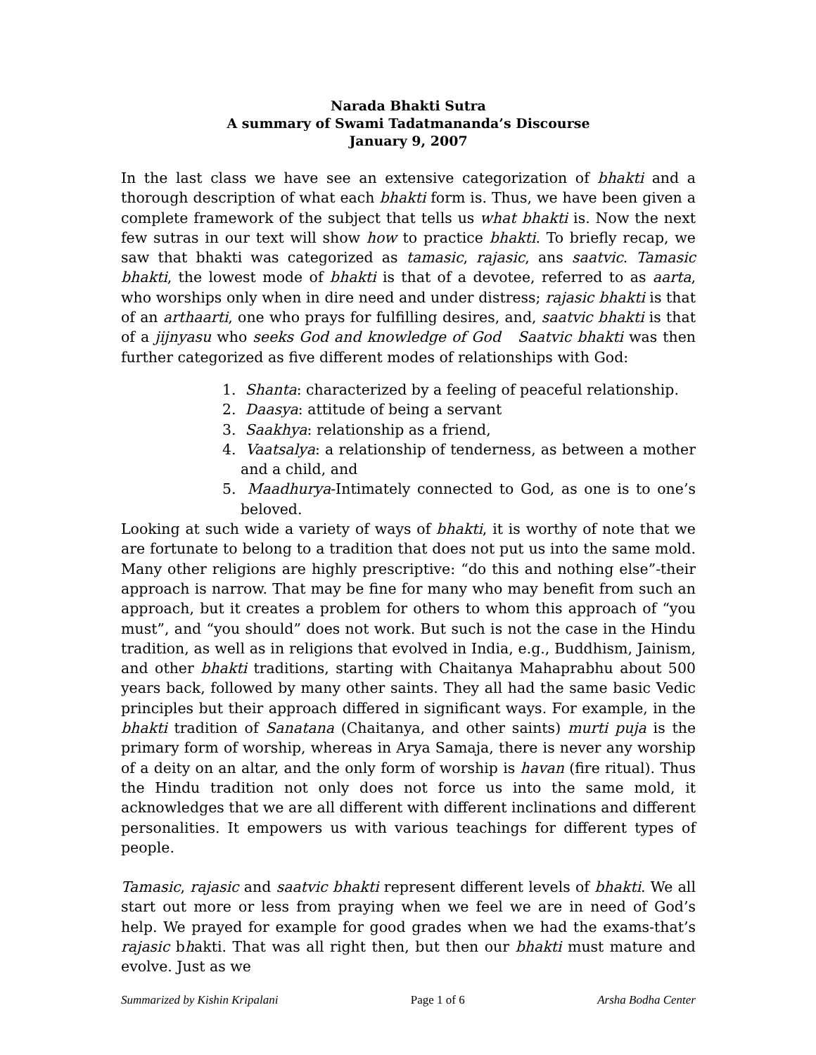Narada Bhakti Sutra
A summary of Swami Tadatmananda’s Discourse
January 9, 2007
In the last class we have see an extensive categorization of bhakti and a thorough description of what each bhakti form is. Thus, we have been given a complete framework of the subject that tells us what bhakti is. Now the next few sutras in our text will show how to practice bhakti. To briefly recap, we saw that bhakti was categorized as tamasic, rajasic, ans saatvic. Tamasic bhakti, the lowest mode of bhakti is that of a devotee, referred to as aarta, who worships only when in dire need and under distress; rajasic bhakti is that of an arthaarti, one who prays for fulfilling desires, and, saatvic bhakti is that of a jijnyasu who seeks God and knowledge of God Saatvic bhakti was then further categorized as five different modes of relationships with God:
1. Shanta: characterized by a feeling of peaceful relationship.
2. Daasya: attitude of being a servant
3. Saakhya: relationship as a friend,
4. Vaatsalya: a relationship of tenderness, as between a mother and a child, and
5. Maadhurya-Intimately connected to God, as one is to one’s beloved.
Looking at such wide a variety of ways of bhakti, it is worthy of note that we are fortunate to belong to a tradition that does not put us into the same mold. Many other religions are highly prescriptive: “do this and nothing else”-their approach is narrow. That may be fine for many who may benefit from such an approach, but it creates a problem for others to whom this approach of “you must”, and “you should” does not work. But such is not the case in the Hindu tradition, as well as in religions that evolved in India, e.g., Buddhism, Jainism, and other bhakti traditions, starting with Chaitanya Mahaprabhu about 500 years back, followed by many other saints. They all had the same basic Vedic principles but their approach differed in significant ways. For example, in the bhakti tradition of Sanatana (Chaitanya, and other saints) murti puja is the primary form of worship, whereas in Arya Samaja, there is never any worship of a deity on an altar, and the only form of worship is havan (fire ritual). Thus the Hindu tradition not only does not force us into the same mold, it acknowledges that we are all different with different inclinations and different personalities. It empowers us with various teachings for different types of people.
Tamasic, rajasic and saatvic bhakti represent different levels of bhakti. We all start out more or less from praying when we feel we are in need of God’s help. We prayed for example for good grades when we had the exams-that’s rajasic bhakti. That was all right then, but then our bhakti must mature and evolve. Just as we
Summarized by Kishin Kripalani Page 1 of 6 Arsha Bodha Center